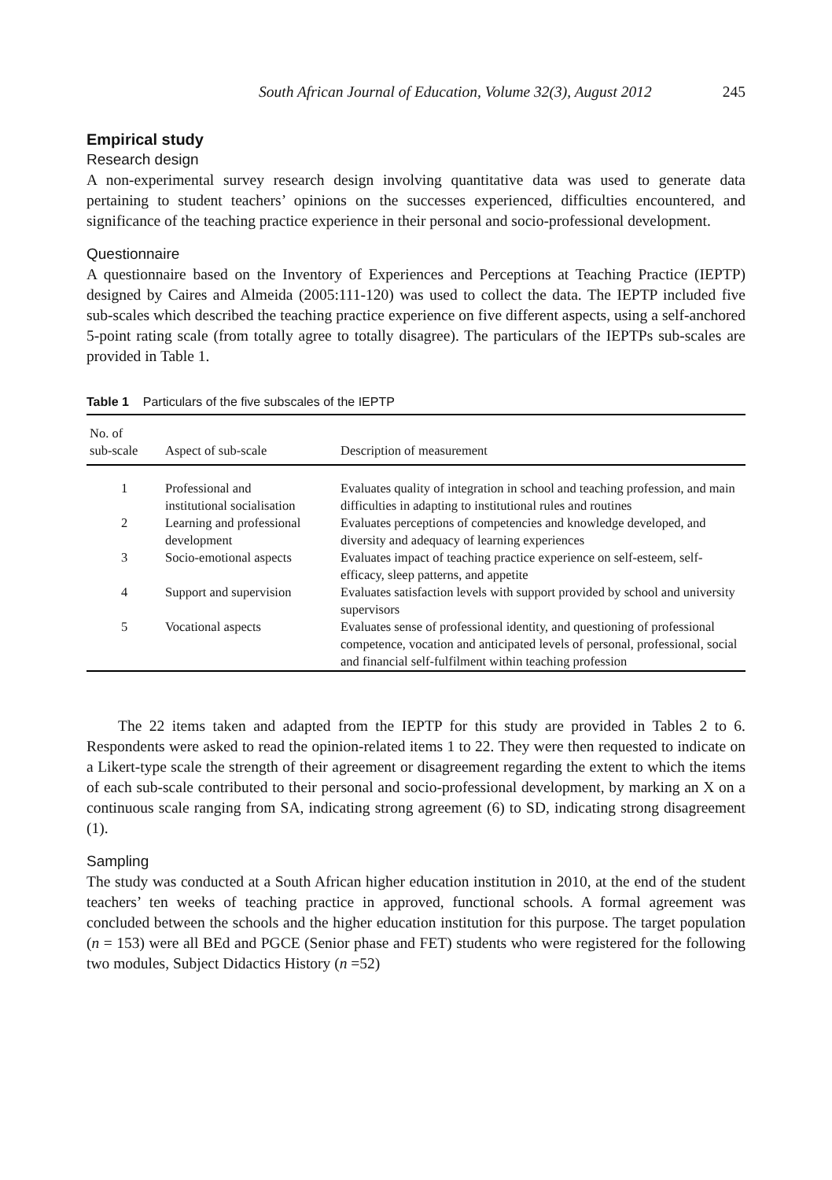South African Journal of Education, Volume 32(3), August 2012 245
Empirical study
Research design
A non-experimental survey research design involving quantitative data was used to generate data pertaining to student teachers’ opinions on the successes experienced, difficulties encountered, and significance of the teaching practice experience in their personal and socio-professional development.
Questionnaire
A questionnaire based on the Inventory of Experiences and Perceptions at Teaching Practice (IEPTP) designed by Caires and Almeida (2005:111-120) was used to collect the data. The IEPTP included five sub-scales which described the teaching practice experience on five different aspects, using a self-anchored 5-point rating scale (from totally agree to totally disagree). The particulars of the IEPTPs sub-scales are provided in Table 1.
Table 1 Particulars of the five subscales of the IEPTP
| No. of sub-scale | Aspect of sub-scale | Description of measurement |
| --- | --- | --- |
| 1 | Professional and institutional socialisation | Evaluates quality of integration in school and teaching profession, and main difficulties in adapting to institutional rules and routines |
| 2 | Learning and professional development | Evaluates perceptions of competencies and knowledge developed, and diversity and adequacy of learning experiences |
| 3 | Socio-emotional aspects | Evaluates impact of teaching practice experience on self-esteem, self-efficacy, sleep patterns, and appetite |
| 4 | Support and supervision | Evaluates satisfaction levels with support provided by school and university supervisors |
| 5 | Vocational aspects | Evaluates sense of professional identity, and questioning of professional competence, vocation and anticipated levels of personal, professional, social and financial self-fulfilment within teaching profession |
The 22 items taken and adapted from the IEPTP for this study are provided in Tables 2 to 6. Respondents were asked to read the opinion-related items 1 to 22. They were then requested to indicate on a Likert-type scale the strength of their agreement or disagreement regarding the extent to which the items of each sub-scale contributed to their personal and socio-professional development, by marking an X on a continuous scale ranging from SA, indicating strong agreement (6) to SD, indicating strong disagreement (1).
Sampling
The study was conducted at a South African higher education institution in 2010, at the end of the student teachers’ ten weeks of teaching practice in approved, functional schools. A formal agreement was concluded between the schools and the higher education institution for this purpose. The target population (n = 153) were all BEd and PGCE (Senior phase and FET) students who were registered for the following two modules, Subject Didactics History (n =52)